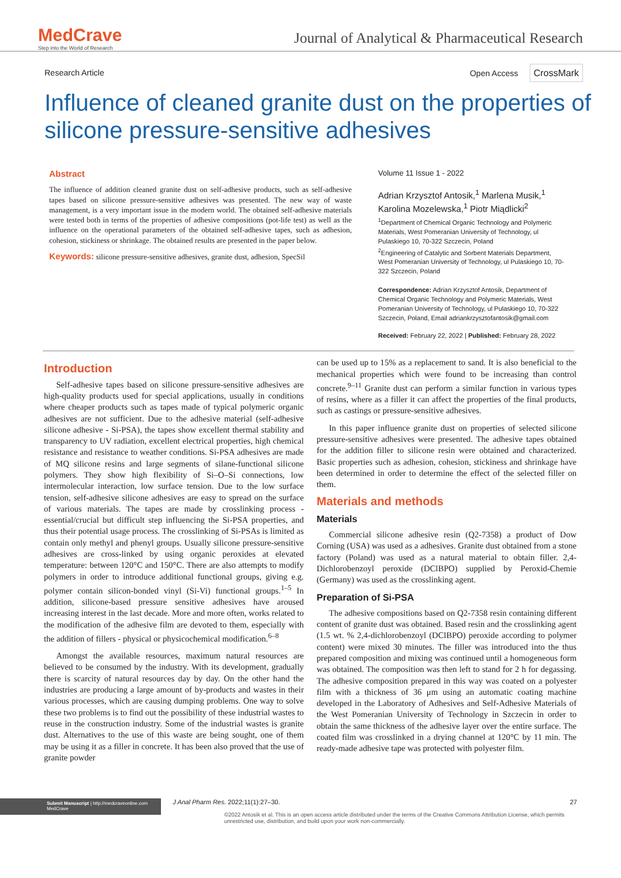MedCrave
Step into the World of Research
Journal of Analytical & Pharmaceutical Research
Research Article Open Access CrossMark
Influence of cleaned granite dust on the properties of silicone pressure-sensitive adhesives
Abstract
The influence of addition cleaned granite dust on self-adhesive products, such as self-adhesive tapes based on silicone pressure-sensitive adhesives was presented. The new way of waste management, is a very important issue in the modern world. The obtained self-adhesive materials were tested both in terms of the properties of adhesive compositions (pot-life test) as well as the influence on the operational parameters of the obtained self-adhesive tapes, such as adhesion, cohesion, stickiness or shrinkage. The obtained results are presented in the paper below.
Keywords: silicone pressure-sensitive adhesives, granite dust, adhesion, SpecSil
Volume 11 Issue 1 - 2022
Adrian Krzysztof Antosik,<sup>1</sup> Marlena Musik,<sup>1</sup> Karolina Mozelewska,<sup>1</sup> Piotr Miądlicki<sup>2</sup>
<sup>1</sup> Department of Chemical Organic Technology and Polymeric Materials, West Pomeranian University of Technology, ul Pulaskiego 10, 70-322 Szczecin, Poland
<sup>2</sup> Engineering of Catalytic and Sorbent Materials Department, West Pomeranian University of Technology, ul Pulaskiego 10, 70-322 Szczecin, Poland
Correspondence: Adrian Krzysztof Antosik, Department of Chemical Organic Technology and Polymeric Materials, West Pomeranian University of Technology, ul Pulaskiego 10, 70-322 Szczecin, Poland, Email adriankrzysztofantosik@gmail.com
Received: February 22, 2022 | Published: February 28, 2022
Introduction
Self-adhesive tapes based on silicone pressure-sensitive adhesives are high-quality products used for special applications, usually in conditions where cheaper products such as tapes made of typical polymeric organic adhesives are not sufficient. Due to the adhesive material (self-adhesive silicone adhesive - Si-PSA), the tapes show excellent thermal stability and transparency to UV radiation, excellent electrical properties, high chemical resistance and resistance to weather conditions. Si-PSA adhesives are made of MQ silicone resins and large segments of silane-functional silicone polymers. They show high flexibility of Si–O–Si connections, low intermolecular interaction, low surface tension. Due to the low surface tension, self-adhesive silicone adhesives are easy to spread on the surface of various materials. The tapes are made by crosslinking process - essential/crucial but difficult step influencing the Si-PSA properties, and thus their potential usage process. The crosslinking of Si-PSAs is limited as contain only methyl and phenyl groups. Usually silicone pressure-sensitive adhesives are cross-linked by using organic peroxides at elevated temperature: between 120°C and 150°C. There are also attempts to modify polymers in order to introduce additional functional groups, giving e.g. polymer contain silicon-bonded vinyl (Si-Vi) functional groups.<sup>1–5</sup> In addition, silicone-based pressure sensitive adhesives have aroused increasing interest in the last decade. More and more often, works related to the modification of the adhesive film are devoted to them, especially with the addition of fillers - physical or physicochemical modification.<sup>6–8</sup>
Amongst the available resources, maximum natural resources are believed to be consumed by the industry. With its development, gradually there is scarcity of natural resources day by day. On the other hand the industries are producing a large amount of by-products and wastes in their various processes, which are causing dumping problems. One way to solve these two problems is to find out the possibility of these industrial wastes to reuse in the construction industry. Some of the industrial wastes is granite dust. Alternatives to the use of this waste are being sought, one of them may be using it as a filler in concrete. It has been also proved that the use of granite powder
can be used up to 15% as a replacement to sand. It is also beneficial to the mechanical properties which were found to be increasing than control concrete.<sup>9–11</sup> Granite dust can perform a similar function in various types of resins, where as a filler it can affect the properties of the final products, such as castings or pressure-sensitive adhesives.
In this paper influence granite dust on properties of selected silicone pressure-sensitive adhesives were presented. The adhesive tapes obtained for the addition filler to silicone resin were obtained and characterized. Basic properties such as adhesion, cohesion, stickiness and shrinkage have been determined in order to determine the effect of the selected filler on them.
Materials and methods
Materials
Commercial silicone adhesive resin (Q2-7358) a product of Dow Corning (USA) was used as a adhesives. Granite dust obtained from a stone factory (Poland) was used as a natural material to obtain filler. 2,4-Dichlorobenzoyl peroxide (DClBPO) supplied by Peroxid-Chemie (Germany) was used as the crosslinking agent.
Preparation of Si-PSA
The adhesive compositions based on Q2-7358 resin containing different content of granite dust was obtained. Based resin and the crosslinking agent (1.5 wt. % 2,4-dichlorobenzoyl (DClBPO) peroxide according to polymer content) were mixed 30 minutes. The filler was introduced into the thus prepared composition and mixing was continued until a homogeneous form was obtained. The composition was then left to stand for 2 h for degassing. The adhesive composition prepared in this way was coated on a polyester film with a thickness of 36 μm using an automatic coating machine developed in the Laboratory of Adhesives and Self-Adhesive Materials of the West Pomeranian University of Technology in Szczecin in order to obtain the same thickness of the adhesive layer over the entire surface. The coated film was crosslinked in a drying channel at 120°C by 11 min. The ready-made adhesive tape was protected with polyester film.
Submit Manuscript | http://medcraveonline.com
MedCrave
J Anal Pharm Res. 2022;11(1):27‒30. 27
©2022 Antosik et al. This is an open access article distributed under the terms of the Creative Commons Attribution License, which permits unrestricted use, distribution, and build upon your work non-commercially.